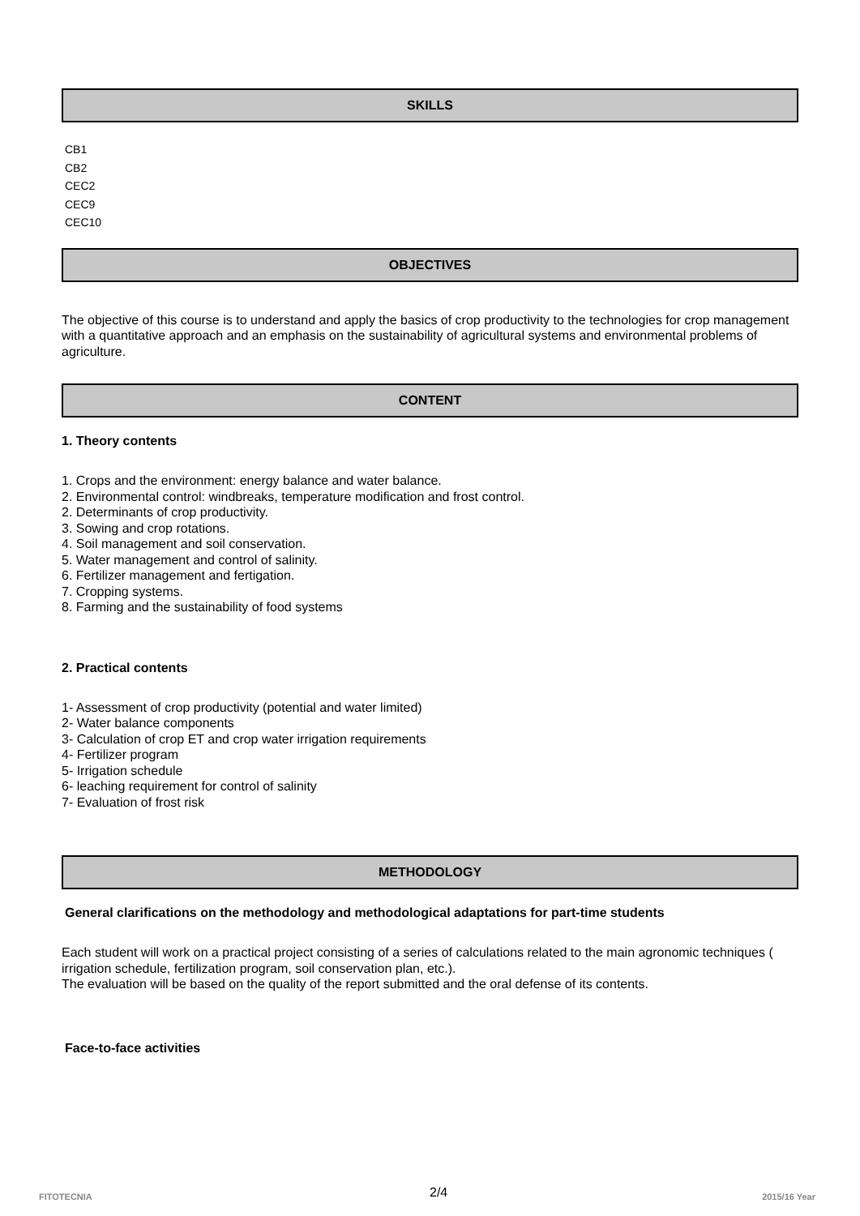SKILLS
CB1
CB2
CEC2
CEC9
CEC10
OBJECTIVES
The objective of this course is to understand and apply the basics of crop productivity to the technologies for crop management with a quantitative approach and an emphasis on the sustainability of agricultural systems and environmental problems of agriculture.
CONTENT
1. Theory contents
1. Crops and the environment: energy balance and water balance.
2. Environmental control: windbreaks, temperature modification and frost control.
2. Determinants of crop productivity.
3. Sowing and crop rotations.
4. Soil management and soil conservation.
5. Water management and control of salinity.
6. Fertilizer management and fertigation.
7. Cropping systems.
8. Farming and the sustainability of food systems
2. Practical contents
1- Assessment of crop productivity (potential and water limited)
2- Water balance components
3- Calculation of crop ET and crop water irrigation requirements
4- Fertilizer program
5- Irrigation schedule
6- leaching requirement for control of salinity
7- Evaluation of frost risk
METHODOLOGY
General clarifications on the methodology and methodological adaptations for part-time students
Each student will work on a practical project consisting of a series of calculations related to the main agronomic techniques ( irrigation schedule, fertilization program, soil conservation plan, etc.).
The evaluation will be based on the quality of the report submitted and the oral defense of its contents.
Face-to-face activities
FITOTECNIA 2/4 2015/16 Year